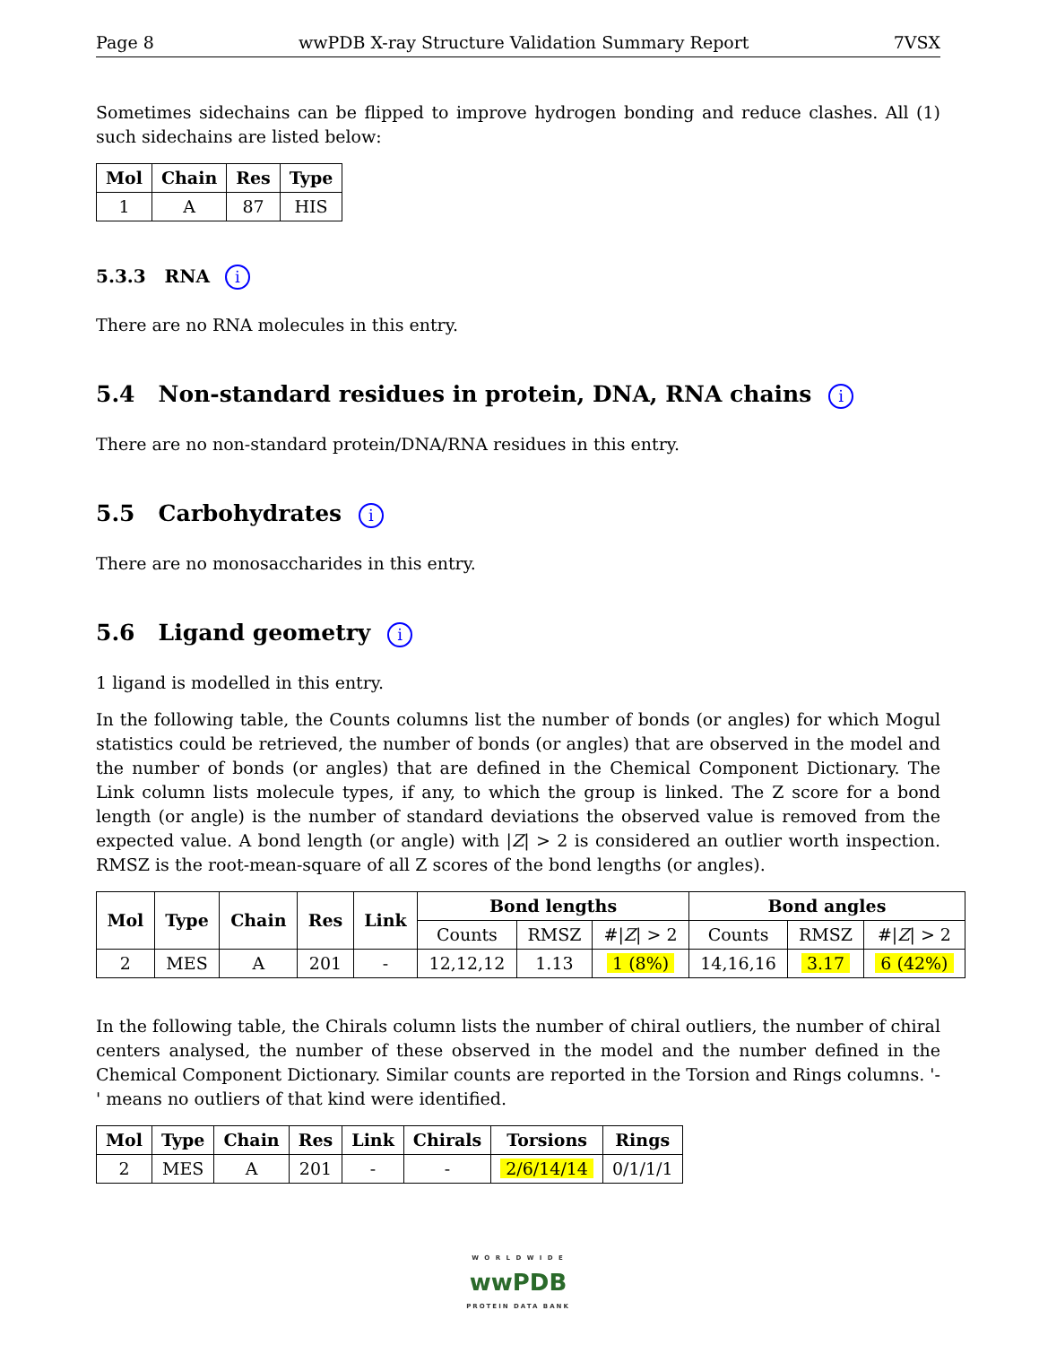Page 8 wwPDB X-ray Structure Validation Summary Report 7VSX
Sometimes sidechains can be flipped to improve hydrogen bonding and reduce clashes. All (1) such sidechains are listed below:
| Mol | Chain | Res | Type |
| --- | --- | --- | --- |
| 1 | A | 87 | HIS |
5.3.3 RNA i
There are no RNA molecules in this entry.
5.4 Non-standard residues in protein, DNA, RNA chains i
There are no non-standard protein/DNA/RNA residues in this entry.
5.5 Carbohydrates i
There are no monosaccharides in this entry.
5.6 Ligand geometry i
1 ligand is modelled in this entry.
In the following table, the Counts columns list the number of bonds (or angles) for which Mogul statistics could be retrieved, the number of bonds (or angles) that are observed in the model and the number of bonds (or angles) that are defined in the Chemical Component Dictionary. The Link column lists molecule types, if any, to which the group is linked. The Z score for a bond length (or angle) is the number of standard deviations the observed value is removed from the expected value. A bond length (or angle) with |Z| > 2 is considered an outlier worth inspection. RMSZ is the root-mean-square of all Z scores of the bond lengths (or angles).
| Mol | Type | Chain | Res | Link | Bond lengths | | | Bond angles | | |
| --- | --- | --- | --- | --- | --- | --- | --- | --- | --- | --- |
| | | | | | Counts | RMSZ | #/ Z / > 2 | Counts | RMSZ | #/ Z / > 2 |
| 2 | MES | A | 201 | - | 12,12,12 | 1.13 | 1 (8%) | 14,16,16 | 3.17 | 6 (42%) |
In the following table, the Chirals column lists the number of chiral outliers, the number of chiral centers analysed, the number of these observed in the model and the number defined in the Chemical Component Dictionary. Similar counts are reported in the Torsion and Rings columns. '-' means no outliers of that kind were identified.
| Mol | Type | Chain | Res | Link | Chirals | Torsions | Rings |
| --- | --- | --- | --- | --- | --- | --- | --- |
| 2 | MES | A | 201 | - | - | 2/6/14/14 | 0/1/1/1 |
W O R L D W I D E
wwPDB
PROTEIN DATA BANK